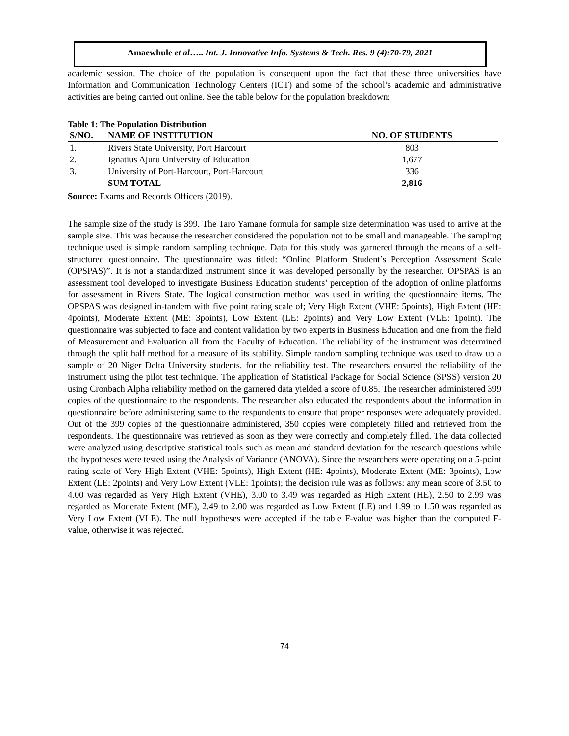Amaewhule et al….. Int. J. Innovative Info. Systems & Tech. Res. 9 (4):70-79, 2021
academic session. The choice of the population is consequent upon the fact that these three universities have Information and Communication Technology Centers (ICT) and some of the school’s academic and administrative activities are being carried out online. See the table below for the population breakdown:
Table 1: The Population Distribution
| S/NO. | NAME OF INSTITUTION | NO. OF STUDENTS |
| --- | --- | --- |
| 1. | Rivers State University, Port Harcourt | 803 |
| 2. | Ignatius Ajuru University of Education | 1,677 |
| 3. | University of Port-Harcourt, Port-Harcourt | 336 |
| | SUM TOTAL | 2,816 |
Source: Exams and Records Officers (2019).
The sample size of the study is 399. The Taro Yamane formula for sample size determination was used to arrive at the sample size. This was because the researcher considered the population not to be small and manageable. The sampling technique used is simple random sampling technique. Data for this study was garnered through the means of a self-structured questionnaire. The questionnaire was titled: “Online Platform Student’s Perception Assessment Scale (OPSPAS)”. It is not a standardized instrument since it was developed personally by the researcher. OPSPAS is an assessment tool developed to investigate Business Education students’ perception of the adoption of online platforms for assessment in Rivers State. The logical construction method was used in writing the questionnaire items. The OPSPAS was designed in-tandem with five point rating scale of; Very High Extent (VHE: 5points), High Extent (HE: 4points), Moderate Extent (ME: 3points), Low Extent (LE: 2points) and Very Low Extent (VLE: 1point). The questionnaire was subjected to face and content validation by two experts in Business Education and one from the field of Measurement and Evaluation all from the Faculty of Education. The reliability of the instrument was determined through the split half method for a measure of its stability. Simple random sampling technique was used to draw up a sample of 20 Niger Delta University students, for the reliability test. The researchers ensured the reliability of the instrument using the pilot test technique. The application of Statistical Package for Social Science (SPSS) version 20 using Cronbach Alpha reliability method on the garnered data yielded a score of 0.85. The researcher administered 399 copies of the questionnaire to the respondents. The researcher also educated the respondents about the information in questionnaire before administering same to the respondents to ensure that proper responses were adequately provided. Out of the 399 copies of the questionnaire administered, 350 copies were completely filled and retrieved from the respondents. The questionnaire was retrieved as soon as they were correctly and completely filled. The data collected were analyzed using descriptive statistical tools such as mean and standard deviation for the research questions while the hypotheses were tested using the Analysis of Variance (ANOVA). Since the researchers were operating on a 5-point rating scale of Very High Extent (VHE: 5points), High Extent (HE: 4points), Moderate Extent (ME: 3points), Low Extent (LE: 2points) and Very Low Extent (VLE: 1points); the decision rule was as follows: any mean score of 3.50 to 4.00 was regarded as Very High Extent (VHE), 3.00 to 3.49 was regarded as High Extent (HE), 2.50 to 2.99 was regarded as Moderate Extent (ME), 2.49 to 2.00 was regarded as Low Extent (LE) and 1.99 to 1.50 was regarded as Very Low Extent (VLE). The null hypotheses were accepted if the table F-value was higher than the computed F-value, otherwise it was rejected.
74